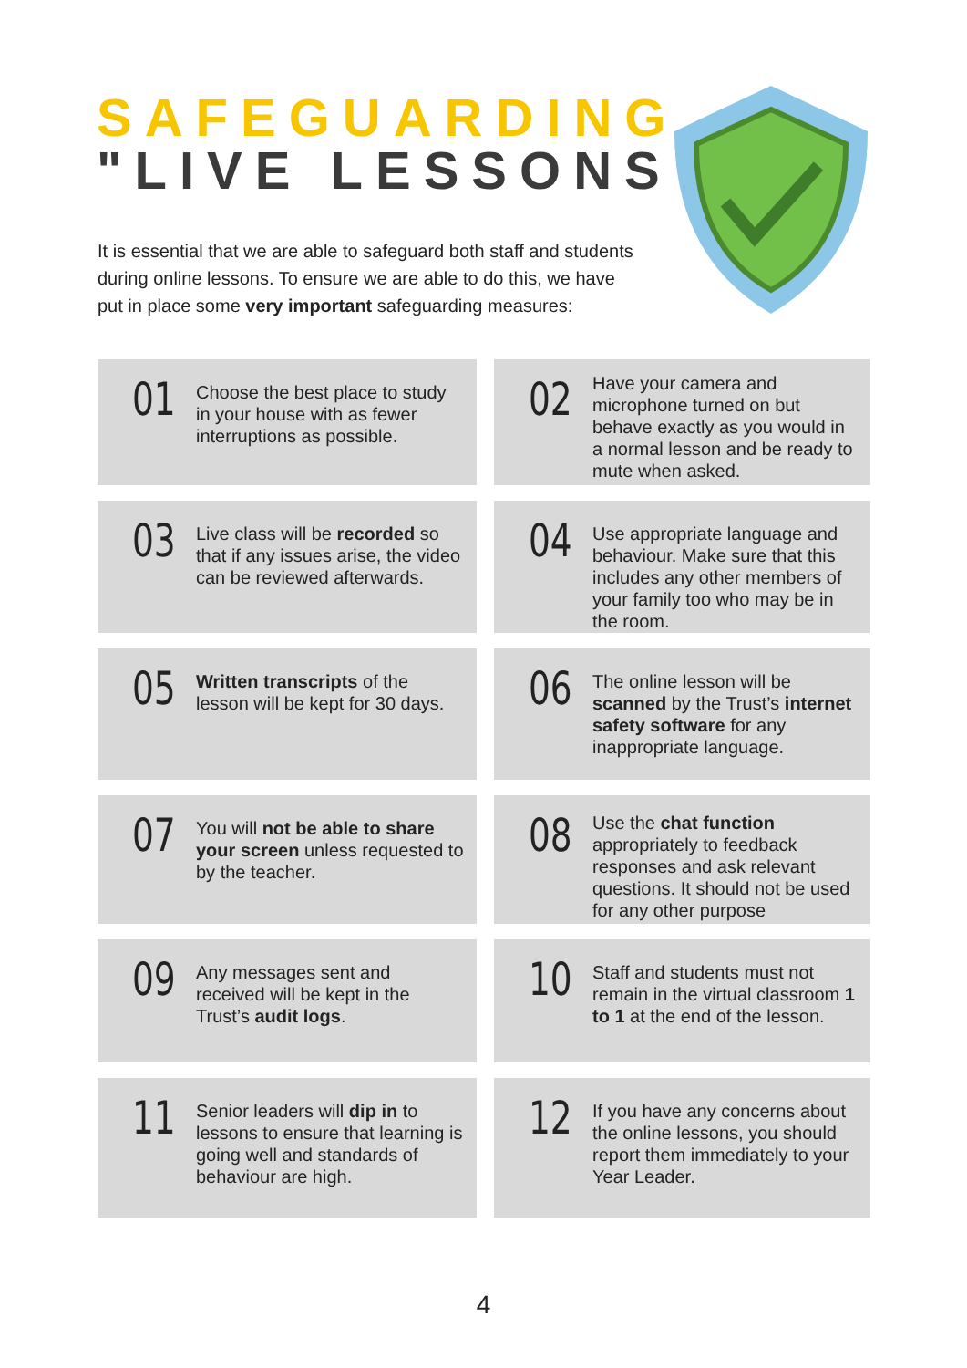SAFEGUARDING
"LIVE LESSONS"
It is essential that we are able to safeguard both staff and students during online lessons. To ensure we are able to do this, we have put in place some very important safeguarding measures:
01
Choose the best place to study in your house with as fewer interruptions as possible.
02
Have your camera and microphone turned on but behave exactly as you would in a normal lesson and be ready to mute when asked.
03
Live class will be recorded so that if any issues arise, the video can be reviewed afterwards.
04
Use appropriate language and behaviour. Make sure that this includes any other members of your family too who may be in the room.
05
Written transcripts of the lesson will be kept for 30 days.
06
The online lesson will be scanned by the Trust’s internet safety software for any inappropriate language.
07
You will not be able to share your screen unless requested to by the teacher.
08
Use the chat function appropriately to feedback responses and ask relevant questions. It should not be used for any other purpose
09
Any messages sent and received will be kept in the Trust’s audit logs.
10
Staff and students must not remain in the virtual classroom 1 to 1 at the end of the lesson.
11
Senior leaders will dip in to lessons to ensure that learning is going well and standards of behaviour are high.
12
If you have any concerns about the online lessons, you should report them immediately to your Year Leader.
4